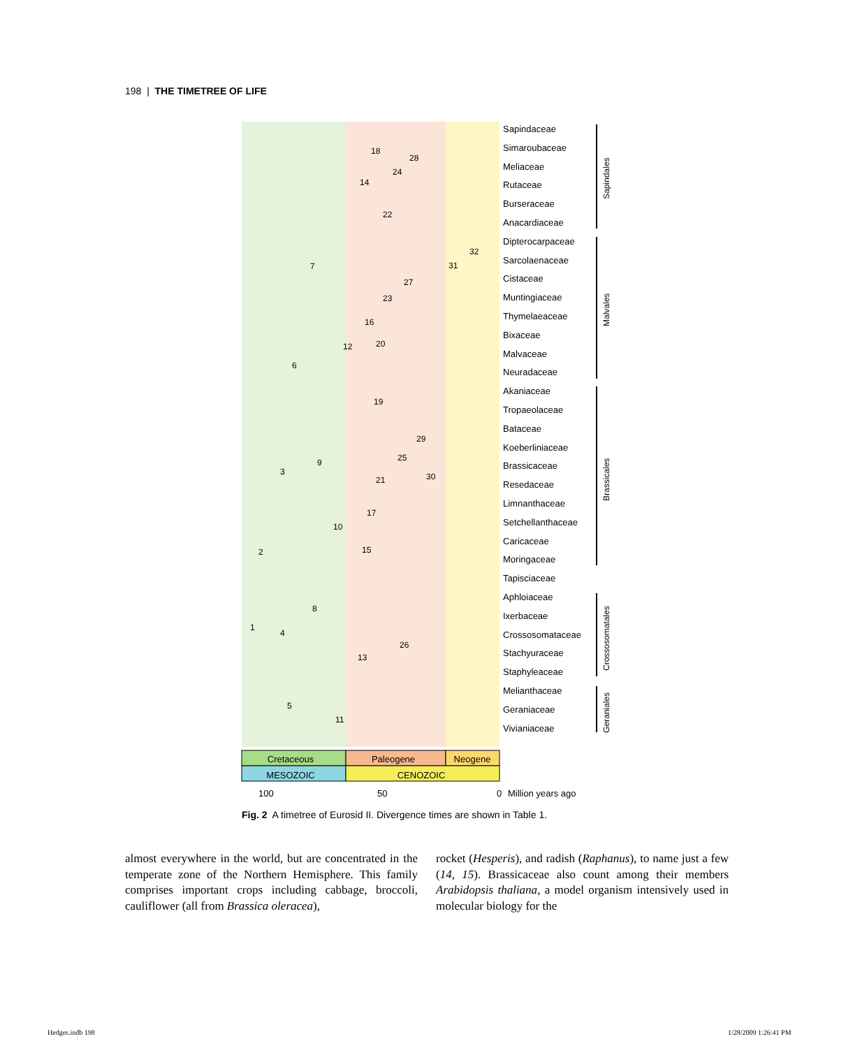198 | THE TIMETREE OF LIFE
Sapindaceae
Simaroubaceae
Meliaceae
Rutaceae
Burseraceae
Anacardiaceae
Dipterocarpaceae
Sarcolaenaceae
Cistaceae
Muntingiaceae
Thymelaeaceae
Bixaceae
Malvaceae
Neuradaceae
Akaniaceae
Tropaeolaceae
Bataceae
Koeberliniaceae
Brassicaceae
Resedaceae
Limnanthaceae
Setchellanthaceae
Caricaceae
Moringaceae
Tapisciaceae
Aphloiaceae
Ixerbaceae
Crossosomataceae
Stachyuraceae
Staphyleaceae
Melianthaceae
Geraniaceae
Vivianiaceae
Sapindales
Malvales
Brassicales
Crossosomatales
Geraniales
1
2
3
4
5
6
7
8
9
10
11
12
13
14
15
16
17
18
19
20
21
22
23
24
25
26
27
28
29
30
31
32
Cretaceous
Paleogene
Neogene
MESOZOIC
CENOZOIC
100
50
0
Million years ago
Fig. 2 A timetree of Eurosid II. Divergence times are shown in Table 1.
almost everywhere in the world, but are concentrated in the temperate zone of the Northern Hemisphere. This family comprises important crops including cabbage, broccoli, cauliflower (all from Brassica oleracea),
rocket (Hesperis), and radish (Raphanus), to name just a few (14, 15). Brassicaceae also count among their members Arabidopsis thaliana, a model organism intensively used in molecular biology for the
Hedges.indb 198 1/28/2009 1:26:41 PM